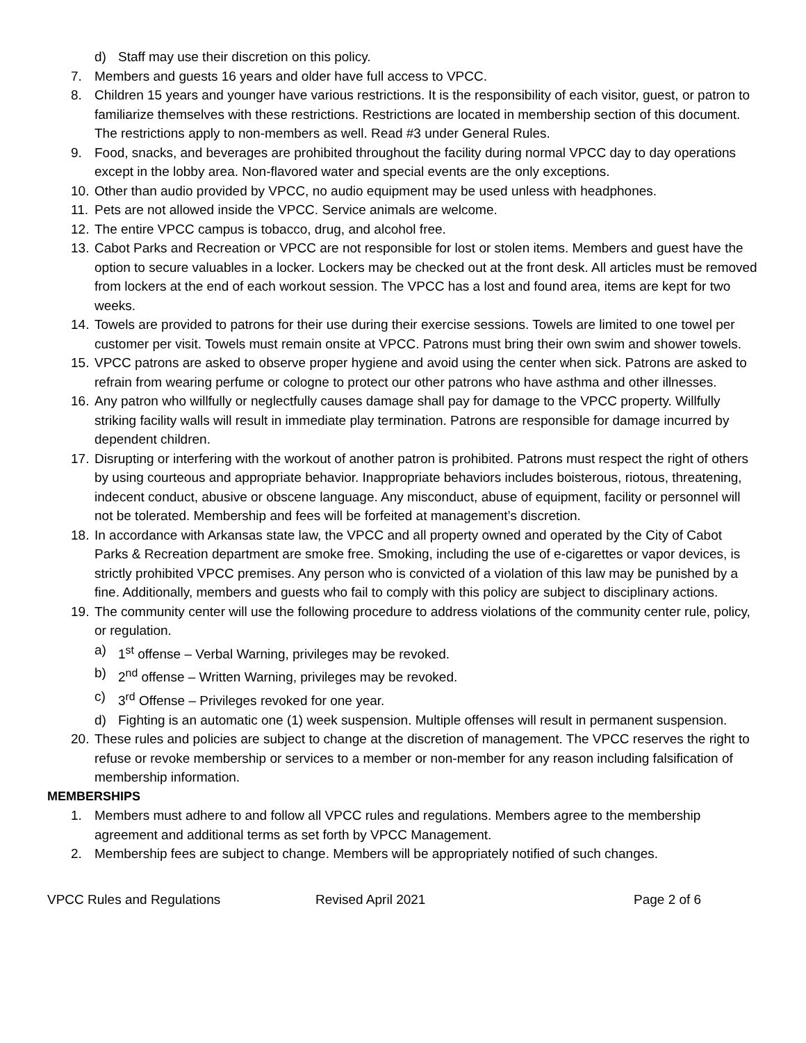d) Staff may use their discretion on this policy.
7. Members and guests 16 years and older have full access to VPCC.
8. Children 15 years and younger have various restrictions. It is the responsibility of each visitor, guest, or patron to familiarize themselves with these restrictions. Restrictions are located in membership section of this document. The restrictions apply to non-members as well. Read #3 under General Rules.
9. Food, snacks, and beverages are prohibited throughout the facility during normal VPCC day to day operations except in the lobby area. Non-flavored water and special events are the only exceptions.
10. Other than audio provided by VPCC, no audio equipment may be used unless with headphones.
11. Pets are not allowed inside the VPCC. Service animals are welcome.
12. The entire VPCC campus is tobacco, drug, and alcohol free.
13. Cabot Parks and Recreation or VPCC are not responsible for lost or stolen items. Members and guest have the option to secure valuables in a locker. Lockers may be checked out at the front desk. All articles must be removed from lockers at the end of each workout session. The VPCC has a lost and found area, items are kept for two weeks.
14. Towels are provided to patrons for their use during their exercise sessions. Towels are limited to one towel per customer per visit. Towels must remain onsite at VPCC. Patrons must bring their own swim and shower towels.
15. VPCC patrons are asked to observe proper hygiene and avoid using the center when sick. Patrons are asked to refrain from wearing perfume or cologne to protect our other patrons who have asthma and other illnesses.
16. Any patron who willfully or neglectfully causes damage shall pay for damage to the VPCC property. Willfully striking facility walls will result in immediate play termination. Patrons are responsible for damage incurred by dependent children.
17. Disrupting or interfering with the workout of another patron is prohibited. Patrons must respect the right of others by using courteous and appropriate behavior. Inappropriate behaviors includes boisterous, riotous, threatening, indecent conduct, abusive or obscene language. Any misconduct, abuse of equipment, facility or personnel will not be tolerated. Membership and fees will be forfeited at management’s discretion.
18. In accordance with Arkansas state law, the VPCC and all property owned and operated by the City of Cabot Parks & Recreation department are smoke free. Smoking, including the use of e-cigarettes or vapor devices, is strictly prohibited VPCC premises. Any person who is convicted of a violation of this law may be punished by a fine. Additionally, members and guests who fail to comply with this policy are subject to disciplinary actions.
19. The community center will use the following procedure to address violations of the community center rule, policy, or regulation.
a) 1<sup>st</sup> offense – Verbal Warning, privileges may be revoked.
b) 2<sup>nd</sup> offense – Written Warning, privileges may be revoked.
c) 3<sup>rd</sup> Offense – Privileges revoked for one year.
d) Fighting is an automatic one (1) week suspension. Multiple offenses will result in permanent suspension.
20. These rules and policies are subject to change at the discretion of management. The VPCC reserves the right to refuse or revoke membership or services to a member or non-member for any reason including falsification of membership information.
MEMBERSHIPS
1. Members must adhere to and follow all VPCC rules and regulations. Members agree to the membership agreement and additional terms as set forth by VPCC Management.
2. Membership fees are subject to change. Members will be appropriately notified of such changes.
VPCC Rules and Regulations Revised April 2021 Page 2 of 6